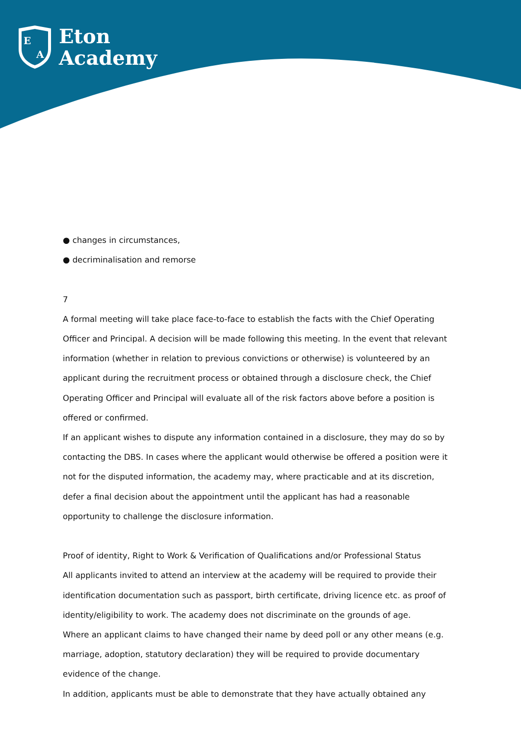E
A
Eton
Academy
● changes in circumstances,
● decriminalisation and remorse
7
A formal meeting will take place face-to-face to establish the facts with the Chief Operating Officer and Principal. A decision will be made following this meeting. In the event that relevant information (whether in relation to previous convictions or otherwise) is volunteered by an applicant during the recruitment process or obtained through a disclosure check, the Chief Operating Officer and Principal will evaluate all of the risk factors above before a position is offered or confirmed.
If an applicant wishes to dispute any information contained in a disclosure, they may do so by contacting the DBS. In cases where the applicant would otherwise be offered a position were it not for the disputed information, the academy may, where practicable and at its discretion, defer a final decision about the appointment until the applicant has had a reasonable opportunity to challenge the disclosure information.
Proof of identity, Right to Work & Verification of Qualifications and/or Professional Status
All applicants invited to attend an interview at the academy will be required to provide their identification documentation such as passport, birth certificate, driving licence etc. as proof of identity/eligibility to work. The academy does not discriminate on the grounds of age.
Where an applicant claims to have changed their name by deed poll or any other means (e.g. marriage, adoption, statutory declaration) they will be required to provide documentary evidence of the change.
In addition, applicants must be able to demonstrate that they have actually obtained any